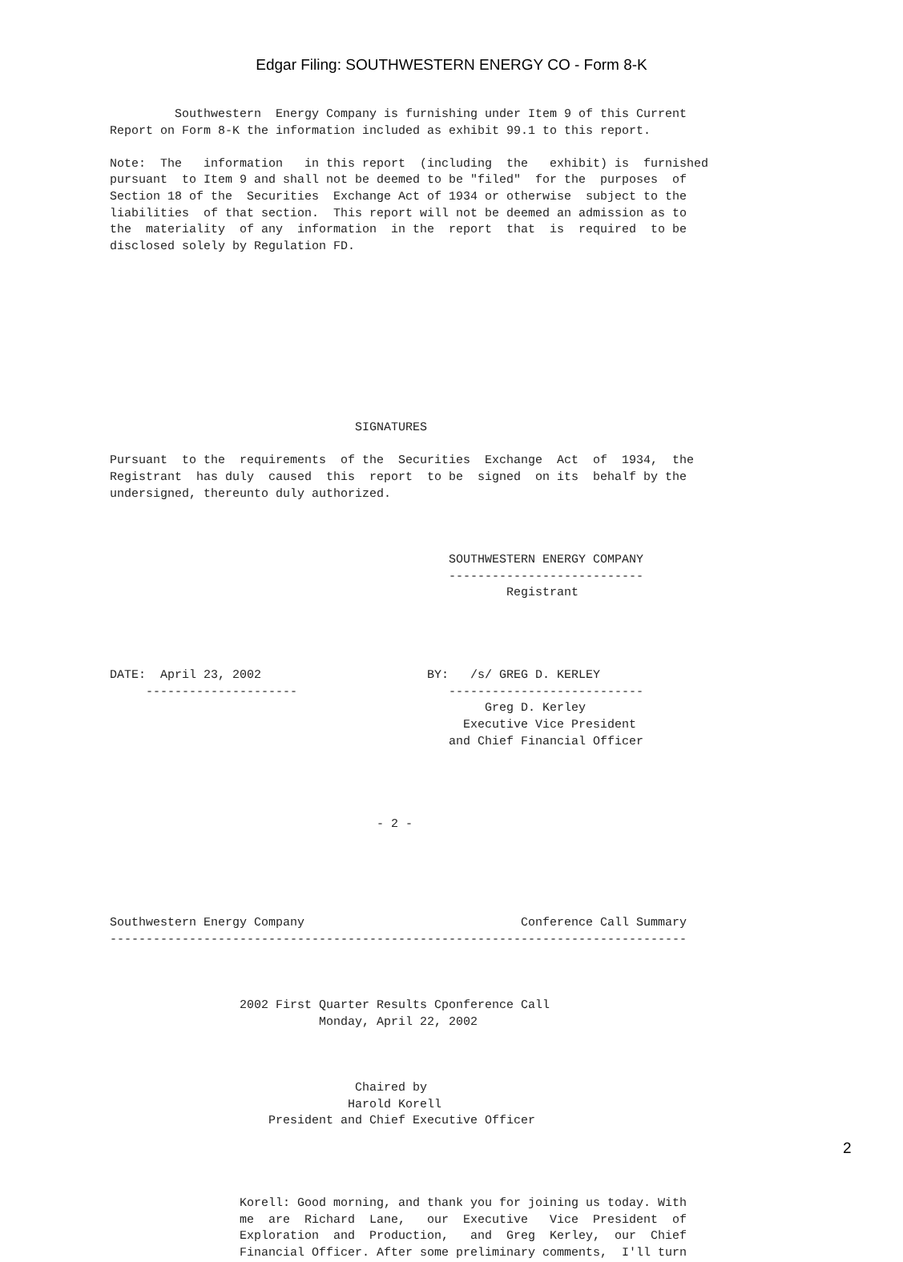Edgar Filing: SOUTHWESTERN ENERGY CO - Form 8-K
         Southwestern  Energy Company is furnishing under Item 9 of this Current
Report on Form 8-K the information included as exhibit 99.1 to this report.

Note:  The   information   in this report  (including  the   exhibit) is  furnished
pursuant  to Item 9 and shall not be deemed to be "filed"  for the  purposes  of
Section 18 of the  Securities  Exchange Act of 1934 or otherwise  subject to the
liabilities  of that section.  This report will not be deemed an admission as to
the  materiality  of any  information  in the  report  that  is  required  to be
disclosed solely by Regulation FD.










                                  SIGNATURES

Pursuant  to the  requirements  of the  Securities  Exchange  Act  of  1934,  the
Registrant  has duly  caused  this  report  to be  signed  on its  behalf by the
undersigned, thereunto duly authorized.



                                               SOUTHWESTERN ENERGY COMPANY
                                               ---------------------------
                                                       Registrant




DATE:  April 23, 2002                       BY:   /s/ GREG D. KERLEY
     ---------------------                     ---------------------------
                                                    Greg D. Kerley
                                                 Executive Vice President
                                               and Chief Financial Officer




                                     - 2 -





Southwestern Energy Company                              Conference Call Summary
--------------------------------------------------------------------------------



                  2002 First Quarter Results Cponference Call
                             Monday, April 22, 2002



                                  Chaired by
                                 Harold Korell
                      President and Chief Executive Officer




                  Korell: Good morning, and thank you for joining us today. With
                  me  are  Richard  Lane,   our  Executive   Vice  President  of
                  Exploration  and  Production,   and  Greg  Kerley,  our  Chief
                  Financial Officer. After some preliminary comments,  I'll turn
2